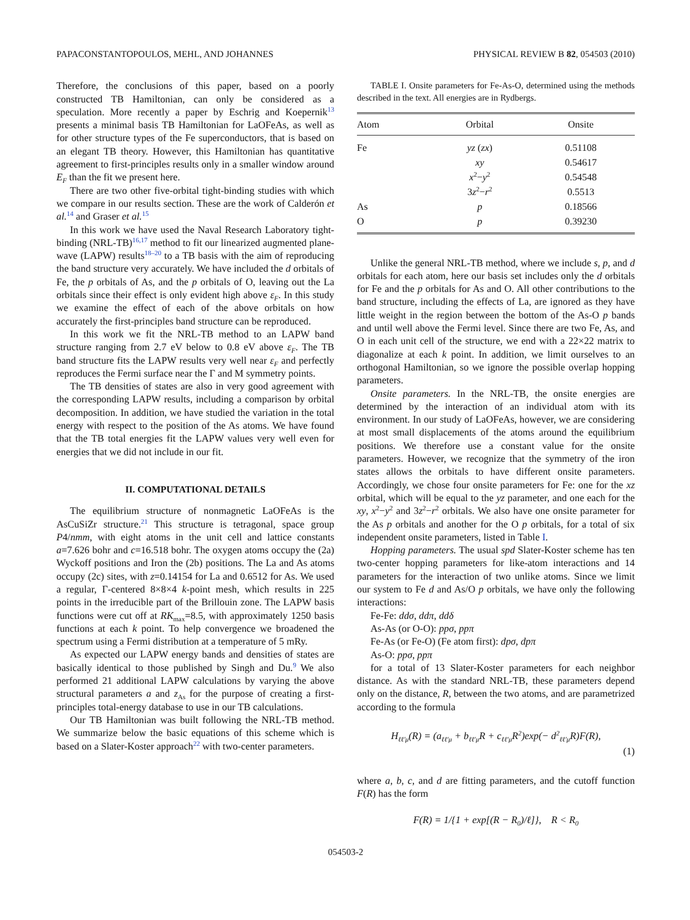PAPACONSTANTOPOULOS, MEHL, AND JOHANNES PHYSICAL REVIEW B 82, 054503 (2010)
Therefore, the conclusions of this paper, based on a poorly constructed TB Hamiltonian, can only be considered as a speculation. More recently a paper by Eschrig and Koepernik<sup>13</sup> presents a minimal basis TB Hamiltonian for LaOFeAs, as well as for other structure types of the Fe superconductors, that is based on an elegant TB theory. However, this Hamiltonian has quantitative agreement to first-principles results only in a smaller window around E<sub>F</sub> than the fit we present here.
There are two other five-orbital tight-binding studies with which we compare in our results section. These are the work of Calderón et al.<sup>14</sup> and Graser et al.<sup>15</sup>
In this work we have used the Naval Research Laboratory tight-binding (NRL-TB)<sup>16,17</sup> method to fit our linearized augmented plane-wave (LAPW) results<sup>18–20</sup> to a TB basis with the aim of reproducing the band structure very accurately. We have included the d orbitals of Fe, the p orbitals of As, and the p orbitals of O, leaving out the La orbitals since their effect is only evident high above ε<sub>F</sub>. In this study we examine the effect of each of the above orbitals on how accurately the first-principles band structure can be reproduced.
In this work we fit the NRL-TB method to an LAPW band structure ranging from 2.7 eV below to 0.8 eV above ε<sub>F</sub>. The TB band structure fits the LAPW results very well near ε<sub>F</sub> and perfectly reproduces the Fermi surface near the Γ and M symmetry points.
The TB densities of states are also in very good agreement with the corresponding LAPW results, including a comparison by orbital decomposition. In addition, we have studied the variation in the total energy with respect to the position of the As atoms. We have found that the TB total energies fit the LAPW values very well even for energies that we did not include in our fit.
II. COMPUTATIONAL DETAILS
The equilibrium structure of nonmagnetic LaOFeAs is the AsCuSiZr structure.<sup>21</sup> This structure is tetragonal, space group P4/nmm, with eight atoms in the unit cell and lattice constants a=7.626 bohr and c=16.518 bohr. The oxygen atoms occupy the (2a) Wyckoff positions and Iron the (2b) positions. The La and As atoms occupy (2c) sites, with z=0.14154 for La and 0.6512 for As. We used a regular, Γ-centered 8×8×4 k-point mesh, which results in 225 points in the irreducible part of the Brillouin zone. The LAPW basis functions were cut off at RK<sub>max</sub>=8.5, with approximately 1250 basis functions at each k point. To help convergence we broadened the spectrum using a Fermi distribution at a temperature of 5 mRy.
As expected our LAPW energy bands and densities of states are basically identical to those published by Singh and Du.<sup>9</sup> We also performed 21 additional LAPW calculations by varying the above structural parameters a and z<sub>As</sub> for the purpose of creating a first-principles total-energy database to use in our TB calculations.
Our TB Hamiltonian was built following the NRL-TB method. We summarize below the basic equations of this scheme which is based on a Slater-Koster approach<sup>22</sup> with two-center parameters.
TABLE I. Onsite parameters for Fe-As-O, determined using the methods described in the text. All energies are in Rydbergs.
| Atom | Orbital | Onsite |
| --- | --- | --- |
| Fe | yz ( zx ) | 0.51108 |
| | xy | 0.54617 |
| | x<sup>2</sup>− y<sup>2</sup> | 0.54548 |
| | 3 z<sup>2</sup>− r<sup>2</sup> | 0.5513 |
| As | p | 0.18566 |
| O | p | 0.39230 |
Unlike the general NRL-TB method, where we include s, p, and d orbitals for each atom, here our basis set includes only the d orbitals for Fe and the p orbitals for As and O. All other contributions to the band structure, including the effects of La, are ignored as they have little weight in the region between the bottom of the As-O p bands and until well above the Fermi level. Since there are two Fe, As, and O in each unit cell of the structure, we end with a 22×22 matrix to diagonalize at each k point. In addition, we limit ourselves to an orthogonal Hamiltonian, so we ignore the possible overlap hopping parameters.
Onsite parameters. In the NRL-TB, the onsite energies are determined by the interaction of an individual atom with its environment. In our study of LaOFeAs, however, we are considering at most small displacements of the atoms around the equilibrium positions. We therefore use a constant value for the onsite parameters. However, we recognize that the symmetry of the iron states allows the orbitals to have different onsite parameters. Accordingly, we chose four onsite parameters for Fe: one for the xz orbital, which will be equal to the yz parameter, and one each for the xy, x<sup>2</sup>−y<sup>2</sup> and 3z<sup>2</sup>−r<sup>2</sup> orbitals. We also have one onsite parameter for the As p orbitals and another for the O p orbitals, for a total of six independent onsite parameters, listed in Table I.
Hopping parameters. The usual spd Slater-Koster scheme has ten two-center hopping parameters for like-atom interactions and 14 parameters for the interaction of two unlike atoms. Since we limit our system to Fe d and As/O p orbitals, we have only the following interactions:
Fe-Fe: ddσ, ddπ, ddδ
As-As (or O-O): ppσ, ppπ
Fe-As (or Fe-O) (Fe atom first): dpσ, dpπ
As-O: ppσ, ppπ
for a total of 13 Slater-Koster parameters for each neighbor distance. As with the standard NRL-TB, these parameters depend only on the distance, R, between the two atoms, and are parametrized according to the formula
H<sub>ℓℓ′μ</sub>(R) = (a<sub>ℓℓ′μ</sub> + b<sub>ℓℓ′μ</sub>R + c<sub>ℓℓ′μ</sub>R<sup>2</sup>)exp(− d<sup>2</sup><sub>ℓℓ′μ</sub>R)F(R),
(1)
where a, b, c, and d are fitting parameters, and the cutoff function F(R) has the form
F(R) = 1/{1 + exp[(R − R<sub>0</sub>)/ℓ]}, R < R<sub>0</sub>
054503-2